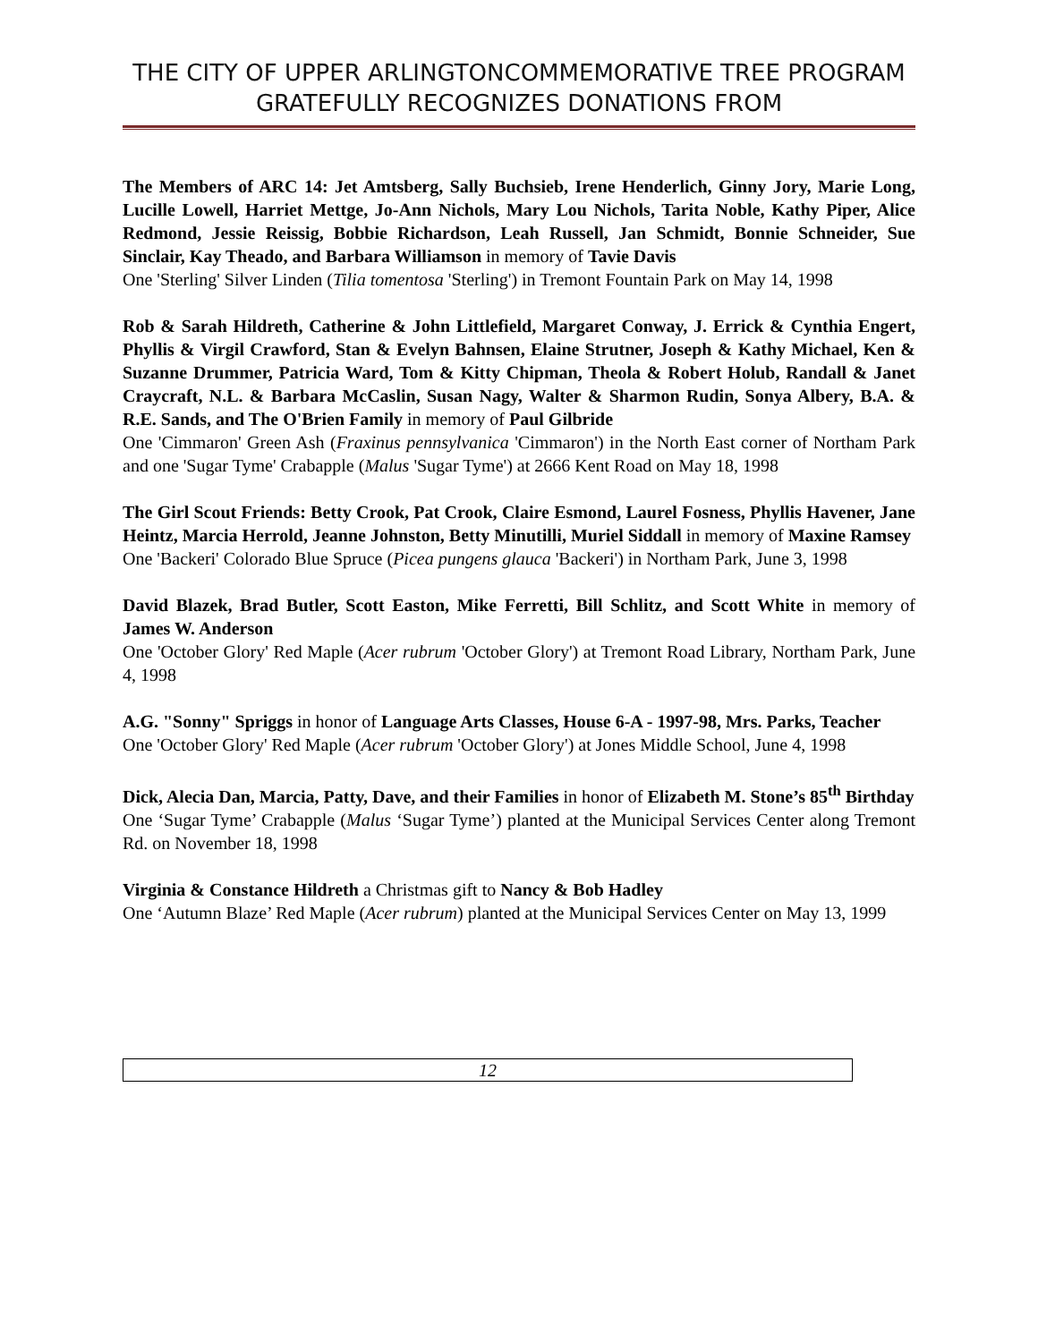THE CITY OF UPPER ARLINGTONCOMMEMORATIVE TREE PROGRAM GRATEFULLY RECOGNIZES DONATIONS FROM
The Members of ARC 14: Jet Amtsberg, Sally Buchsieb, Irene Henderlich, Ginny Jory, Marie Long, Lucille Lowell, Harriet Mettge, Jo-Ann Nichols, Mary Lou Nichols, Tarita Noble, Kathy Piper, Alice Redmond, Jessie Reissig, Bobbie Richardson, Leah Russell, Jan Schmidt, Bonnie Schneider, Sue Sinclair, Kay Theado, and Barbara Williamson in memory of Tavie Davis
One 'Sterling' Silver Linden (Tilia tomentosa 'Sterling') in Tremont Fountain Park on May 14, 1998
Rob & Sarah Hildreth, Catherine & John Littlefield, Margaret Conway, J. Errick & Cynthia Engert, Phyllis & Virgil Crawford, Stan & Evelyn Bahnsen, Elaine Strutner, Joseph & Kathy Michael, Ken & Suzanne Drummer, Patricia Ward, Tom & Kitty Chipman, Theola & Robert Holub, Randall & Janet Craycraft, N.L. & Barbara McCaslin, Susan Nagy, Walter & Sharmon Rudin, Sonya Albery, B.A. & R.E. Sands, and The O'Brien Family in memory of Paul Gilbride
One 'Cimmaron' Green Ash (Fraxinus pennsylvanica 'Cimmaron') in the North East corner of Northam Park and one 'Sugar Tyme' Crabapple (Malus 'Sugar Tyme') at 2666 Kent Road on May 18, 1998
The Girl Scout Friends: Betty Crook, Pat Crook, Claire Esmond, Laurel Fosness, Phyllis Havener, Jane Heintz, Marcia Herrold, Jeanne Johnston, Betty Minutilli, Muriel Siddall in memory of Maxine Ramsey
One 'Backeri' Colorado Blue Spruce (Picea pungens glauca 'Backeri') in Northam Park, June 3, 1998
David Blazek, Brad Butler, Scott Easton, Mike Ferretti, Bill Schlitz, and Scott White in memory of James W. Anderson
One 'October Glory' Red Maple (Acer rubrum 'October Glory') at Tremont Road Library, Northam Park, June 4, 1998
A.G. "Sonny" Spriggs in honor of Language Arts Classes, House 6-A - 1997-98, Mrs. Parks, Teacher
One 'October Glory' Red Maple (Acer rubrum 'October Glory') at Jones Middle School, June 4, 1998
Dick, Alecia Dan, Marcia, Patty, Dave, and their Families in honor of Elizabeth M. Stone’s 85<sup>th</sup> Birthday
One ‘Sugar Tyme’ Crabapple (Malus ‘Sugar Tyme’) planted at the Municipal Services Center along Tremont Rd. on November 18, 1998
Virginia & Constance Hildreth a Christmas gift to Nancy & Bob Hadley
One ‘Autumn Blaze’ Red Maple (Acer rubrum) planted at the Municipal Services Center on May 13, 1999
12